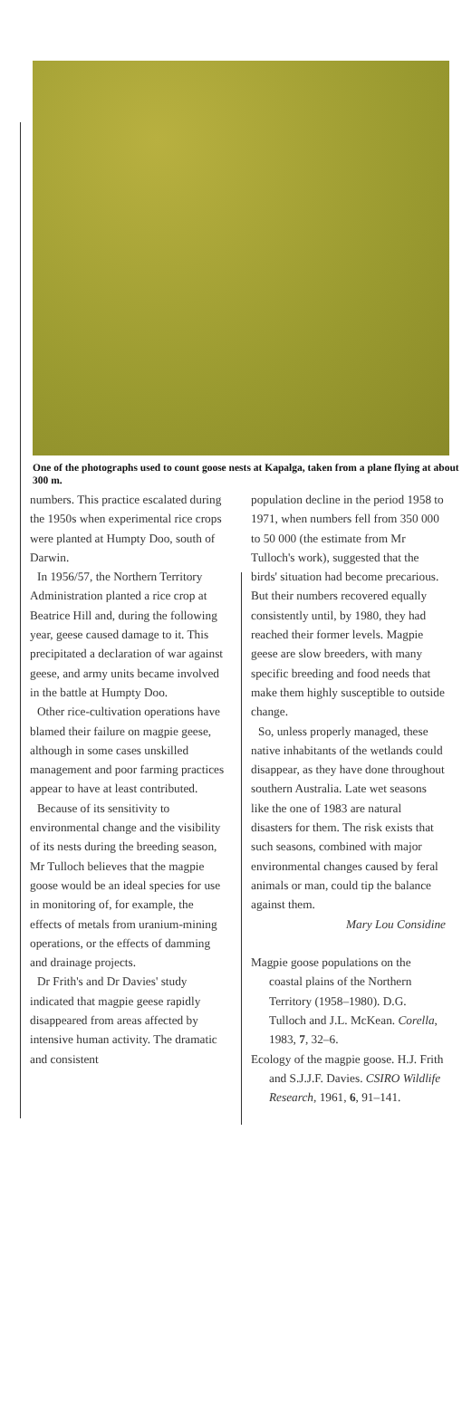One of the photographs used to count goose nests at Kapalga, taken from a plane flying at about 300 m.
numbers. This practice escalated during the 1950s when experimental rice crops were planted at Humpty Doo, south of Darwin.
In 1956/57, the Northern Territory Administration planted a rice crop at Beatrice Hill and, during the following year, geese caused damage to it. This precipitated a declaration of war against geese, and army units became involved in the battle at Humpty Doo.
Other rice-cultivation operations have blamed their failure on magpie geese, although in some cases unskilled management and poor farming practices appear to have at least contributed.
Because of its sensitivity to environmental change and the visibility of its nests during the breeding season, Mr Tulloch believes that the magpie goose would be an ideal species for use in monitoring of, for example, the effects of metals from uranium-mining operations, or the effects of damming and drainage projects.
Dr Frith's and Dr Davies' study indicated that magpie geese rapidly disappeared from areas affected by intensive human activity. The dramatic and consistent
population decline in the period 1958 to 1971, when numbers fell from 350 000 to 50 000 (the estimate from Mr Tulloch's work), suggested that the birds' situation had become precarious. But their numbers recovered equally consistently until, by 1980, they had reached their former levels. Magpie geese are slow breeders, with many specific breeding and food needs that make them highly susceptible to outside change.
So, unless properly managed, these native inhabitants of the wetlands could disappear, as they have done throughout southern Australia. Late wet seasons like the one of 1983 are natural disasters for them. The risk exists that such seasons, combined with major environmental changes caused by feral animals or man, could tip the balance against them.
Mary Lou Considine
Magpie goose populations on the coastal plains of the Northern Territory (1958–1980). D.G. Tulloch and J.L. McKean. Corella, 1983, 7, 32–6.
Ecology of the magpie goose. H.J. Frith and S.J.J.F. Davies. CSIRO Wildlife Research, 1961, 6, 91–141.